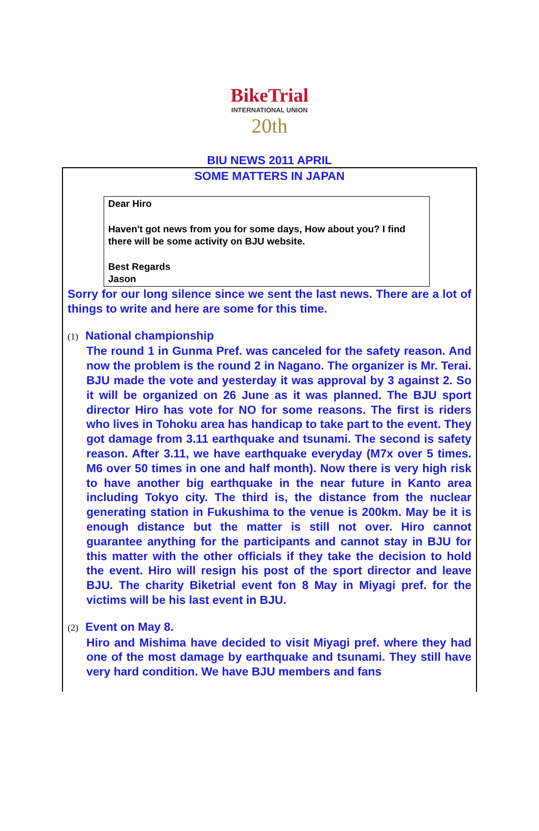BikeTrial
INTERNATIONAL UNION
20th
BIU NEWS 2011 APRIL
SOME MATTERS IN JAPAN
Dear Hiro
Haven't got news from you for some days, How about you? I find there will be some activity on BJU website.
Best Regards
Jason
Sorry for our long silence since we sent the last news. There are a lot of things to write and here are some for this time.
(1) National championship
The round 1 in Gunma Pref. was canceled for the safety reason. And now the problem is the round 2 in Nagano. The organizer is Mr. Terai. BJU made the vote and yesterday it was approval by 3 against 2. So it will be organized on 26 June as it was planned. The BJU sport director Hiro has vote for NO for some reasons. The first is riders who lives in Tohoku area has handicap to take part to the event. They got damage from 3.11 earthquake and tsunami. The second is safety reason. After 3.11, we have earthquake everyday (M7x over 5 times. M6 over 50 times in one and half month). Now there is very high risk to have another big earthquake in the near future in Kanto area including Tokyo city. The third is, the distance from the nuclear generating station in Fukushima to the venue is 200km. May be it is enough distance but the matter is still not over. Hiro cannot guarantee anything for the participants and cannot stay in BJU for this matter with the other officials if they take the decision to hold the event. Hiro will resign his post of the sport director and leave BJU. The charity Biketrial event fon 8 May in Miyagi pref. for the victims will be his last event in BJU.
(2) Event on May 8.
Hiro and Mishima have decided to visit Miyagi pref. where they had one of the most damage by earthquake and tsunami. They still have very hard condition. We have BJU members and fans